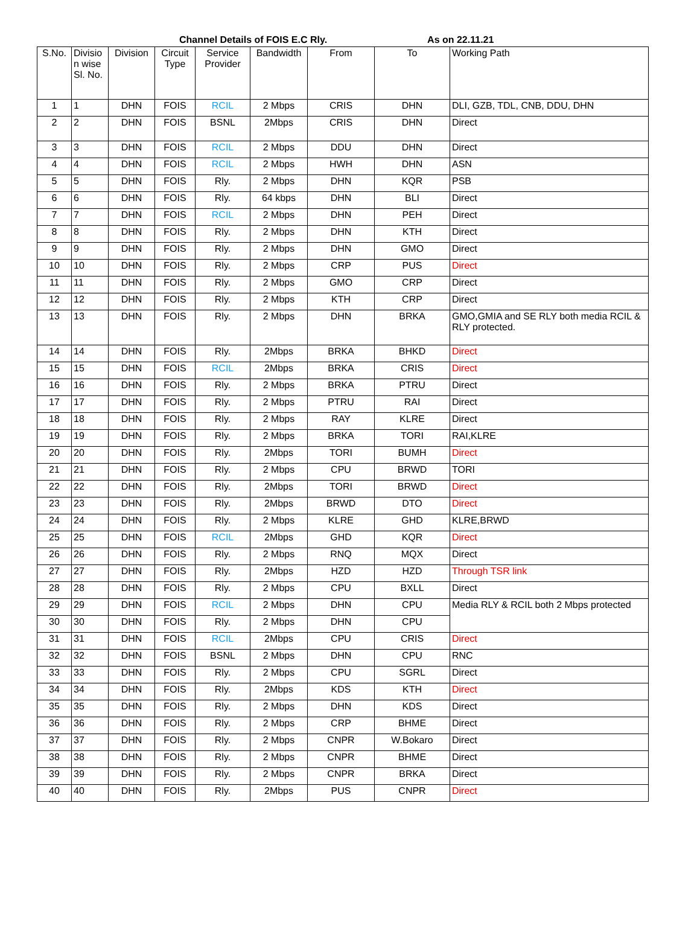Channel Details of FOIS E.C Rly. As on 22.11.21
| S.No. | Divisio n wise Sl. No. | Division | Circuit Type | Service Provider | Bandwidth | From | To | Working Path |
| --- | --- | --- | --- | --- | --- | --- | --- | --- |
| 1 | 1 | DHN | FOIS | RCIL | 2 Mbps | CRIS | DHN | DLI, GZB, TDL, CNB, DDU, DHN |
| 2 | 2 | DHN | FOIS | BSNL | 2Mbps | CRIS | DHN | Direct |
| 3 | 3 | DHN | FOIS | RCIL | 2 Mbps | DDU | DHN | Direct |
| 4 | 4 | DHN | FOIS | RCIL | 2 Mbps | HWH | DHN | ASN |
| 5 | 5 | DHN | FOIS | Rly. | 2 Mbps | DHN | KQR | PSB |
| 6 | 6 | DHN | FOIS | Rly. | 64 kbps | DHN | BLI | Direct |
| 7 | 7 | DHN | FOIS | RCIL | 2 Mbps | DHN | PEH | Direct |
| 8 | 8 | DHN | FOIS | Rly. | 2 Mbps | DHN | KTH | Direct |
| 9 | 9 | DHN | FOIS | Rly. | 2 Mbps | DHN | GMO | Direct |
| 10 | 10 | DHN | FOIS | Rly. | 2 Mbps | CRP | PUS | Direct |
| 11 | 11 | DHN | FOIS | Rly. | 2 Mbps | GMO | CRP | Direct |
| 12 | 12 | DHN | FOIS | Rly. | 2 Mbps | KTH | CRP | Direct |
| 13 | 13 | DHN | FOIS | Rly. | 2 Mbps | DHN | BRKA | GMO,GMIA and SE RLY both media RCIL & RLY protected. |
| 14 | 14 | DHN | FOIS | Rly. | 2Mbps | BRKA | BHKD | Direct |
| 15 | 15 | DHN | FOIS | RCIL | 2Mbps | BRKA | CRIS | Direct |
| 16 | 16 | DHN | FOIS | Rly. | 2 Mbps | BRKA | PTRU | Direct |
| 17 | 17 | DHN | FOIS | Rly. | 2 Mbps | PTRU | RAI | Direct |
| 18 | 18 | DHN | FOIS | Rly. | 2 Mbps | RAY | KLRE | Direct |
| 19 | 19 | DHN | FOIS | Rly. | 2 Mbps | BRKA | TORI | RAI,KLRE |
| 20 | 20 | DHN | FOIS | Rly. | 2Mbps | TORI | BUMH | Direct |
| 21 | 21 | DHN | FOIS | Rly. | 2 Mbps | CPU | BRWD | TORI |
| 22 | 22 | DHN | FOIS | Rly. | 2Mbps | TORI | BRWD | Direct |
| 23 | 23 | DHN | FOIS | Rly. | 2Mbps | BRWD | DTO | Direct |
| 24 | 24 | DHN | FOIS | Rly. | 2 Mbps | KLRE | GHD | KLRE,BRWD |
| 25 | 25 | DHN | FOIS | RCIL | 2Mbps | GHD | KQR | Direct |
| 26 | 26 | DHN | FOIS | Rly. | 2 Mbps | RNQ | MQX | Direct |
| 27 | 27 | DHN | FOIS | Rly. | 2Mbps | HZD | HZD | Through TSR link |
| 28 | 28 | DHN | FOIS | Rly. | 2 Mbps | CPU | BXLL | Direct |
| 29 | 29 | DHN | FOIS | RCIL | 2 Mbps | DHN | CPU | Media RLY & RCIL both 2 Mbps protected |
| 30 | 30 | DHN | FOIS | Rly. | 2 Mbps | DHN | CPU | |
| 31 | 31 | DHN | FOIS | RCIL | 2Mbps | CPU | CRIS | Direct |
| 32 | 32 | DHN | FOIS | BSNL | 2 Mbps | DHN | CPU | RNC |
| 33 | 33 | DHN | FOIS | Rly. | 2 Mbps | CPU | SGRL | Direct |
| 34 | 34 | DHN | FOIS | Rly. | 2Mbps | KDS | KTH | Direct |
| 35 | 35 | DHN | FOIS | Rly. | 2 Mbps | DHN | KDS | Direct |
| 36 | 36 | DHN | FOIS | Rly. | 2 Mbps | CRP | BHME | Direct |
| 37 | 37 | DHN | FOIS | Rly. | 2 Mbps | CNPR | W.Bokaro | Direct |
| 38 | 38 | DHN | FOIS | Rly. | 2 Mbps | CNPR | BHME | Direct |
| 39 | 39 | DHN | FOIS | Rly. | 2 Mbps | CNPR | BRKA | Direct |
| 40 | 40 | DHN | FOIS | Rly. | 2Mbps | PUS | CNPR | Direct |